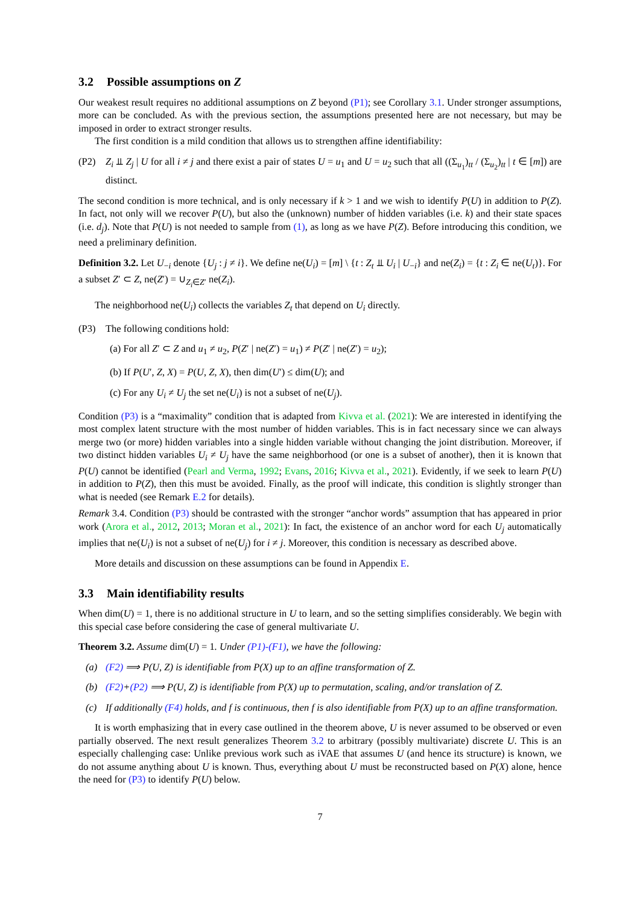3.2 Possible assumptions on Z
Our weakest result requires no additional assumptions on Z beyond (P1); see Corollary 3.1. Under stronger assumptions, more can be concluded. As with the previous section, the assumptions presented here are not necessary, but may be imposed in order to extract stronger results.
The first condition is a mild condition that allows us to strengthen affine identifiability:
(P2) Z<sub>i</sub> ⫫ Z<sub>j</sub> | U for all i ≠ j and there exist a pair of states U = u<sub>1</sub> and U = u<sub>2</sub> such that all ((Σ<sub>u<sub>1</sub></sub>)<sub>tt</sub> / (Σ<sub>u<sub>2</sub></sub>)<sub>tt</sub> | t ∈ [m]) are distinct.
The second condition is more technical, and is only necessary if k > 1 and we wish to identify P(U) in addition to P(Z). In fact, not only will we recover P(U), but also the (unknown) number of hidden variables (i.e. k) and their state spaces (i.e. d<sub>j</sub>). Note that P(U) is not needed to sample from (1), as long as we have P(Z). Before introducing this condition, we need a preliminary definition.
Definition 3.2. Let U<sub>−i</sub> denote {U<sub>j</sub> : j ≠ i}. We define ne(U<sub>i</sub>) = [m] \ {t : Z<sub>t</sub> ⫫ U<sub>i</sub> | U<sub>−i</sub>} and ne(Z<sub>i</sub>) = {t : Z<sub>i</sub> ∈ ne(U<sub>t</sub>)}. For a subset Z′ ⊂ Z, ne(Z′) = ∪<sub>Z<sub>i</sub>∈Z′</sub> ne(Z<sub>i</sub>).
The neighborhood ne(U<sub>i</sub>) collects the variables Z<sub>t</sub> that depend on U<sub>i</sub> directly.
(P3) The following conditions hold:
(a) For all Z′ ⊂ Z and u<sub>1</sub> ≠ u<sub>2</sub>, P(Z′ | ne(Z′) = u<sub>1</sub>) ≠ P(Z′ | ne(Z′) = u<sub>2</sub>);
(b) If P(U′, Z, X) = P(U, Z, X), then dim(U′) ≤ dim(U); and
(c) For any U<sub>i</sub> ≠ U<sub>j</sub> the set ne(U<sub>i</sub>) is not a subset of ne(U<sub>j</sub>).
Condition (P3) is a “maximality” condition that is adapted from Kivva et al. (2021): We are interested in identifying the most complex latent structure with the most number of hidden variables. This is in fact necessary since we can always merge two (or more) hidden variables into a single hidden variable without changing the joint distribution. Moreover, if two distinct hidden variables U<sub>i</sub> ≠ U<sub>j</sub> have the same neighborhood (or one is a subset of another), then it is known that P(U) cannot be identified (Pearl and Verma, 1992; Evans, 2016; Kivva et al., 2021). Evidently, if we seek to learn P(U) in addition to P(Z), then this must be avoided. Finally, as the proof will indicate, this condition is slightly stronger than what is needed (see Remark E.2 for details).
Remark 3.4. Condition (P3) should be contrasted with the stronger “anchor words” assumption that has appeared in prior work (Arora et al., 2012, 2013; Moran et al., 2021): In fact, the existence of an anchor word for each U<sub>j</sub> automatically implies that ne(U<sub>i</sub>) is not a subset of ne(U<sub>j</sub>) for i ≠ j. Moreover, this condition is necessary as described above.
More details and discussion on these assumptions can be found in Appendix E.
3.3 Main identifiability results
When dim(U) = 1, there is no additional structure in U to learn, and so the setting simplifies considerably. We begin with this special case before considering the case of general multivariate U.
Theorem 3.2. Assume dim(U) = 1. Under (P1)-(F1), we have the following:
(a) (F2) ⟹ P(U, Z) is identifiable from P(X) up to an affine transformation of Z.
(b) (F2)+(P2) ⟹ P(U, Z) is identifiable from P(X) up to permutation, scaling, and/or translation of Z.
(c) If additionally (F4) holds, and f is continuous, then f is also identifiable from P(X) up to an affine transformation.
It is worth emphasizing that in every case outlined in the theorem above, U is never assumed to be observed or even partially observed. The next result generalizes Theorem 3.2 to arbitrary (possibly multivariate) discrete U. This is an especially challenging case: Unlike previous work such as iVAE that assumes U (and hence its structure) is known, we do not assume anything about U is known. Thus, everything about U must be reconstructed based on P(X) alone, hence the need for (P3) to identify P(U) below.
7